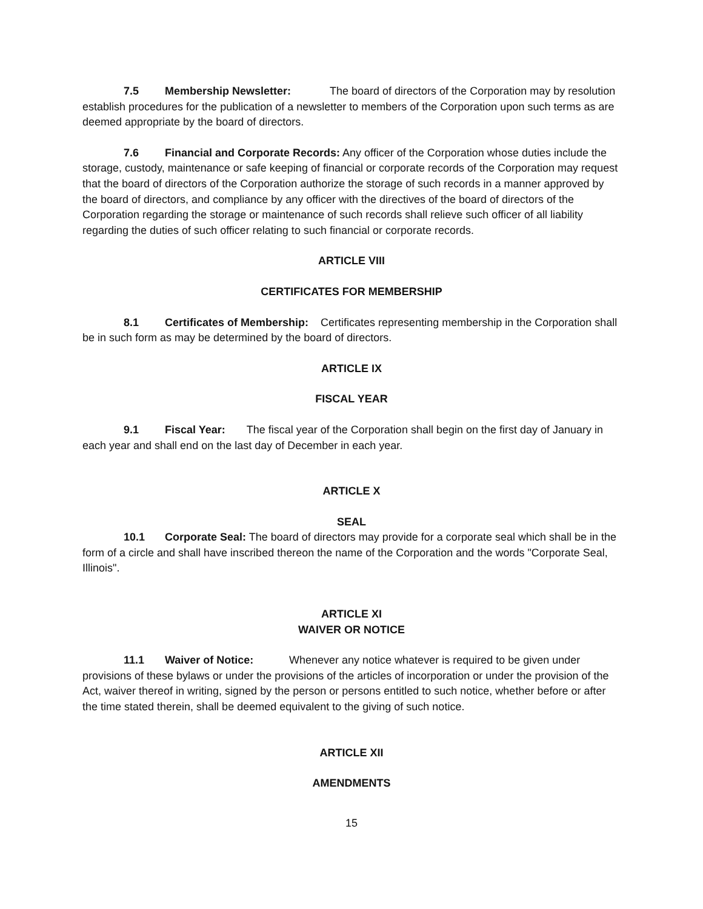7.5 Membership Newsletter: The board of directors of the Corporation may by resolution establish procedures for the publication of a newsletter to members of the Corporation upon such terms as are deemed appropriate by the board of directors.
7.6 Financial and Corporate Records: Any officer of the Corporation whose duties include the storage, custody, maintenance or safe keeping of financial or corporate records of the Corporation may request that the board of directors of the Corporation authorize the storage of such records in a manner approved by the board of directors, and compliance by any officer with the directives of the board of directors of the Corporation regarding the storage or maintenance of such records shall relieve such officer of all liability regarding the duties of such officer relating to such financial or corporate records.
ARTICLE VIII
CERTIFICATES FOR MEMBERSHIP
8.1 Certificates of Membership: Certificates representing membership in the Corporation shall be in such form as may be determined by the board of directors.
ARTICLE IX
FISCAL YEAR
9.1 Fiscal Year: The fiscal year of the Corporation shall begin on the first day of January in each year and shall end on the last day of December in each year.
ARTICLE X
SEAL
10.1 Corporate Seal: The board of directors may provide for a corporate seal which shall be in the form of a circle and shall have inscribed thereon the name of the Corporation and the words "Corporate Seal, Illinois".
ARTICLE XI
WAIVER OR NOTICE
11.1 Waiver of Notice: Whenever any notice whatever is required to be given under provisions of these bylaws or under the provisions of the articles of incorporation or under the provision of the Act, waiver thereof in writing, signed by the person or persons entitled to such notice, whether before or after the time stated therein, shall be deemed equivalent to the giving of such notice.
ARTICLE XII
AMENDMENTS
15